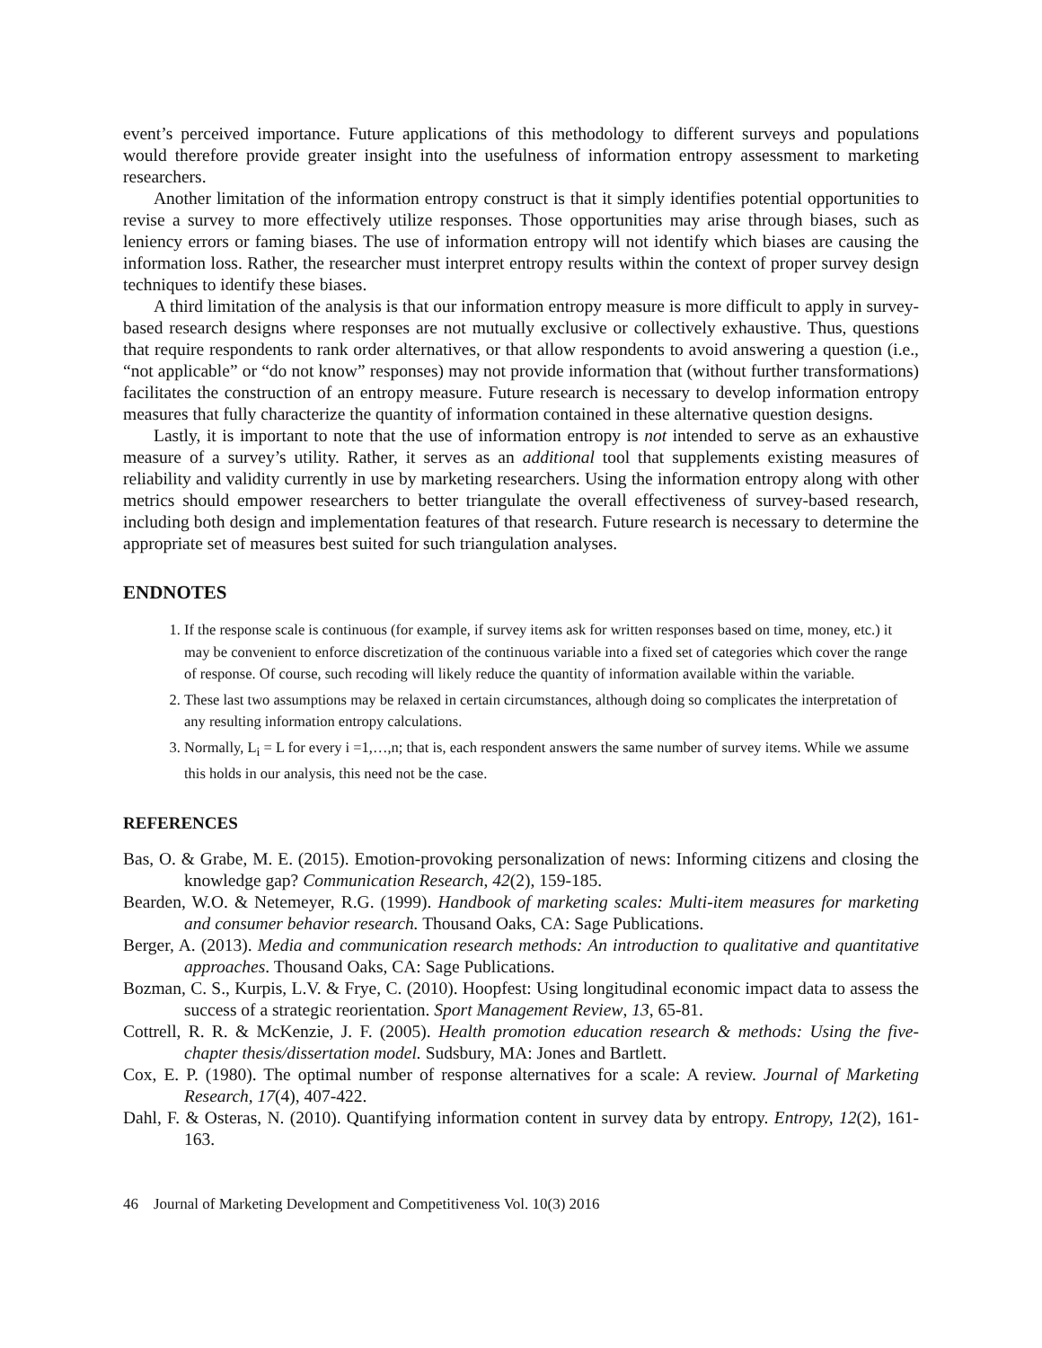event’s perceived importance. Future applications of this methodology to different surveys and populations would therefore provide greater insight into the usefulness of information entropy assessment to marketing researchers.
Another limitation of the information entropy construct is that it simply identifies potential opportunities to revise a survey to more effectively utilize responses. Those opportunities may arise through biases, such as leniency errors or faming biases. The use of information entropy will not identify which biases are causing the information loss. Rather, the researcher must interpret entropy results within the context of proper survey design techniques to identify these biases.
A third limitation of the analysis is that our information entropy measure is more difficult to apply in survey-based research designs where responses are not mutually exclusive or collectively exhaustive. Thus, questions that require respondents to rank order alternatives, or that allow respondents to avoid answering a question (i.e., “not applicable” or “do not know” responses) may not provide information that (without further transformations) facilitates the construction of an entropy measure. Future research is necessary to develop information entropy measures that fully characterize the quantity of information contained in these alternative question designs.
Lastly, it is important to note that the use of information entropy is not intended to serve as an exhaustive measure of a survey’s utility. Rather, it serves as an additional tool that supplements existing measures of reliability and validity currently in use by marketing researchers. Using the information entropy along with other metrics should empower researchers to better triangulate the overall effectiveness of survey-based research, including both design and implementation features of that research. Future research is necessary to determine the appropriate set of measures best suited for such triangulation analyses.
ENDNOTES
1. If the response scale is continuous (for example, if survey items ask for written responses based on time, money, etc.) it may be convenient to enforce discretization of the continuous variable into a fixed set of categories which cover the range of response. Of course, such recoding will likely reduce the quantity of information available within the variable.
2. These last two assumptions may be relaxed in certain circumstances, although doing so complicates the interpretation of any resulting information entropy calculations.
3. Normally, L<sub>i</sub> = L for every i =1,…,n; that is, each respondent answers the same number of survey items. While we assume this holds in our analysis, this need not be the case.
REFERENCES
Bas, O. & Grabe, M. E. (2015). Emotion-provoking personalization of news: Informing citizens and closing the knowledge gap? Communication Research, 42(2), 159-185.
Bearden, W.O. & Netemeyer, R.G. (1999). Handbook of marketing scales: Multi-item measures for marketing and consumer behavior research. Thousand Oaks, CA: Sage Publications.
Berger, A. (2013). Media and communication research methods: An introduction to qualitative and quantitative approaches. Thousand Oaks, CA: Sage Publications.
Bozman, C. S., Kurpis, L.V. & Frye, C. (2010). Hoopfest: Using longitudinal economic impact data to assess the success of a strategic reorientation. Sport Management Review, 13, 65-81.
Cottrell, R. R. & McKenzie, J. F. (2005). Health promotion education research & methods: Using the five-chapter thesis/dissertation model. Sudsbury, MA: Jones and Bartlett.
Cox, E. P. (1980). The optimal number of response alternatives for a scale: A review. Journal of Marketing Research, 17(4), 407-422.
Dahl, F. & Osteras, N. (2010). Quantifying information content in survey data by entropy. Entropy, 12(2), 161-163.
46 Journal of Marketing Development and Competitiveness Vol. 10(3) 2016